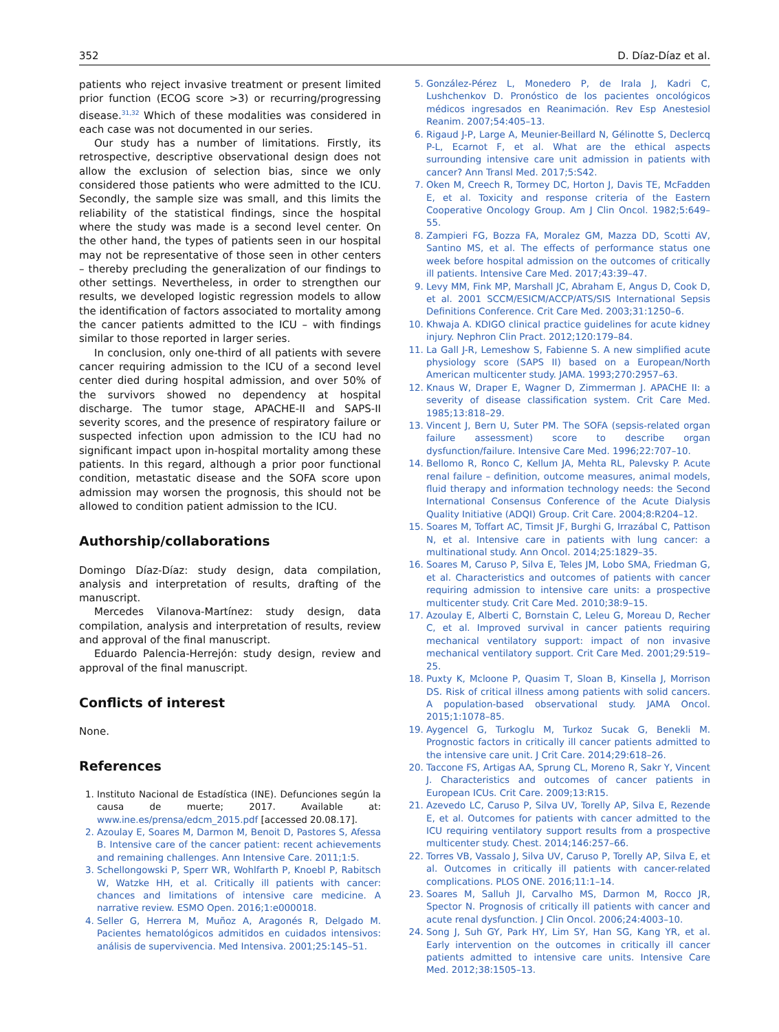352 D. Díaz-Díaz et al.
patients who reject invasive treatment or present limited prior function (ECOG score >3) or recurring/progressing disease.<sup>31,32</sup> Which of these modalities was considered in each case was not documented in our series.
Our study has a number of limitations. Firstly, its retrospective, descriptive observational design does not allow the exclusion of selection bias, since we only considered those patients who were admitted to the ICU. Secondly, the sample size was small, and this limits the reliability of the statistical findings, since the hospital where the study was made is a second level center. On the other hand, the types of patients seen in our hospital may not be representative of those seen in other centers – thereby precluding the generalization of our findings to other settings. Nevertheless, in order to strengthen our results, we developed logistic regression models to allow the identification of factors associated to mortality among the cancer patients admitted to the ICU – with findings similar to those reported in larger series.
In conclusion, only one-third of all patients with severe cancer requiring admission to the ICU of a second level center died during hospital admission, and over 50% of the survivors showed no dependency at hospital discharge. The tumor stage, APACHE-II and SAPS-II severity scores, and the presence of respiratory failure or suspected infection upon admission to the ICU had no significant impact upon in-hospital mortality among these patients. In this regard, although a prior poor functional condition, metastatic disease and the SOFA score upon admission may worsen the prognosis, this should not be allowed to condition patient admission to the ICU.
Authorship/collaborations
Domingo Díaz-Díaz: study design, data compilation, analysis and interpretation of results, drafting of the manuscript.
Mercedes Vilanova-Martínez: study design, data compilation, analysis and interpretation of results, review and approval of the final manuscript.
Eduardo Palencia-Herrejón: study design, review and approval of the final manuscript.
Conflicts of interest
None.
References
1. Instituto Nacional de Estadística (INE). Defunciones según la causa de muerte; 2017. Available at: www.ine.es/prensa/edcm_2015.pdf [accessed 20.08.17].
2. Azoulay E, Soares M, Darmon M, Benoit D, Pastores S, Afessa B. Intensive care of the cancer patient: recent achievements and remaining challenges. Ann Intensive Care. 2011;1:5.
3. Schellongowski P, Sperr WR, Wohlfarth P, Knoebl P, Rabitsch W, Watzke HH, et al. Critically ill patients with cancer: chances and limitations of intensive care medicine. A narrative review. ESMO Open. 2016;1:e000018.
4. Seller G, Herrera M, Muñoz A, Aragonés R, Delgado M. Pacientes hematológicos admitidos en cuidados intensivos: análisis de supervivencia. Med Intensiva. 2001;25:145–51.
5. González-Pérez L, Monedero P, de Irala J, Kadri C, Lushchenkov D. Pronóstico de los pacientes oncológicos médicos ingresados en Reanimación. Rev Esp Anestesiol Reanim. 2007;54:405–13.
6. Rigaud J-P, Large A, Meunier-Beillard N, Gélinotte S, Declercq P-L, Ecarnot F, et al. What are the ethical aspects surrounding intensive care unit admission in patients with cancer? Ann Transl Med. 2017;5:S42.
7. Oken M, Creech R, Tormey DC, Horton J, Davis TE, McFadden E, et al. Toxicity and response criteria of the Eastern Cooperative Oncology Group. Am J Clin Oncol. 1982;5:649–55.
8. Zampieri FG, Bozza FA, Moralez GM, Mazza DD, Scotti AV, Santino MS, et al. The effects of performance status one week before hospital admission on the outcomes of critically ill patients. Intensive Care Med. 2017;43:39–47.
9. Levy MM, Fink MP, Marshall JC, Abraham E, Angus D, Cook D, et al. 2001 SCCM/ESICM/ACCP/ATS/SIS International Sepsis Definitions Conference. Crit Care Med. 2003;31:1250–6.
10. Khwaja A. KDIGO clinical practice guidelines for acute kidney injury. Nephron Clin Pract. 2012;120:179–84.
11. La Gall J-R, Lemeshow S, Fabienne S. A new simplified acute physiology score (SAPS II) based on a European/North American multicenter study. JAMA. 1993;270:2957–63.
12. Knaus W, Draper E, Wagner D, Zimmerman J. APACHE II: a severity of disease classification system. Crit Care Med. 1985;13:818–29.
13. Vincent J, Bern U, Suter PM. The SOFA (sepsis-related organ failure assessment) score to describe organ dysfunction/failure. Intensive Care Med. 1996;22:707–10.
14. Bellomo R, Ronco C, Kellum JA, Mehta RL, Palevsky P. Acute renal failure – definition, outcome measures, animal models, fluid therapy and information technology needs: the Second International Consensus Conference of the Acute Dialysis Quality Initiative (ADQI) Group. Crit Care. 2004;8:R204–12.
15. Soares M, Toffart AC, Timsit JF, Burghi G, Irrazábal C, Pattison N, et al. Intensive care in patients with lung cancer: a multinational study. Ann Oncol. 2014;25:1829–35.
16. Soares M, Caruso P, Silva E, Teles JM, Lobo SMA, Friedman G, et al. Characteristics and outcomes of patients with cancer requiring admission to intensive care units: a prospective multicenter study. Crit Care Med. 2010;38:9–15.
17. Azoulay E, Alberti C, Bornstain C, Leleu G, Moreau D, Recher C, et al. Improved survival in cancer patients requiring mechanical ventilatory support: impact of non invasive mechanical ventilatory support. Crit Care Med. 2001;29:519–25.
18. Puxty K, Mcloone P, Quasim T, Sloan B, Kinsella J, Morrison DS. Risk of critical illness among patients with solid cancers. A population-based observational study. JAMA Oncol. 2015;1:1078–85.
19. Aygencel G, Turkoglu M, Turkoz Sucak G, Benekli M. Prognostic factors in critically ill cancer patients admitted to the intensive care unit. J Crit Care. 2014;29:618–26.
20. Taccone FS, Artigas AA, Sprung CL, Moreno R, Sakr Y, Vincent J. Characteristics and outcomes of cancer patients in European ICUs. Crit Care. 2009;13:R15.
21. Azevedo LC, Caruso P, Silva UV, Torelly AP, Silva E, Rezende E, et al. Outcomes for patients with cancer admitted to the ICU requiring ventilatory support results from a prospective multicenter study. Chest. 2014;146:257–66.
22. Torres VB, Vassalo J, Silva UV, Caruso P, Torelly AP, Silva E, et al. Outcomes in critically ill patients with cancer-related complications. PLOS ONE. 2016;11:1–14.
23. Soares M, Salluh JI, Carvalho MS, Darmon M, Rocco JR, Spector N. Prognosis of critically ill patients with cancer and acute renal dysfunction. J Clin Oncol. 2006;24:4003–10.
24. Song J, Suh GY, Park HY, Lim SY, Han SG, Kang YR, et al. Early intervention on the outcomes in critically ill cancer patients admitted to intensive care units. Intensive Care Med. 2012;38:1505–13.